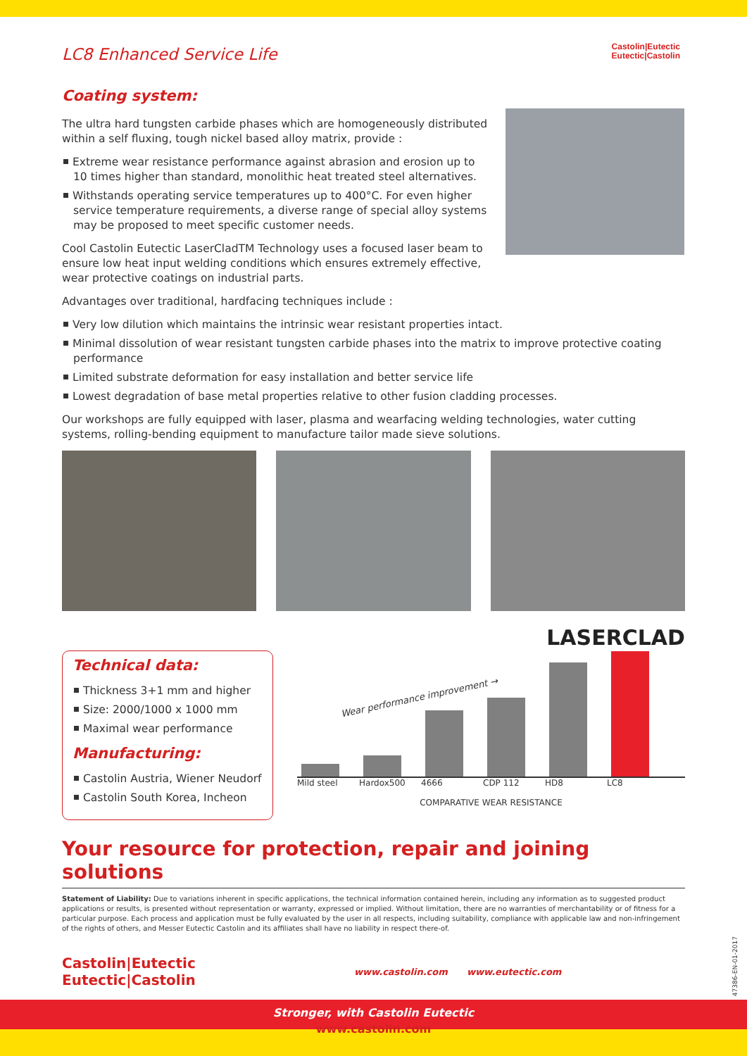Castolin|Eutectic
Eutectic|Castolin
LC8 Enhanced Service Life
Coating system:
The ultra hard tungsten carbide phases which are homogeneously distributed within a self fluxing, tough nickel based alloy matrix, provide :
Extreme wear resistance performance against abrasion and erosion up to 10 times higher than standard, monolithic heat treated steel alternatives.
Withstands operating service temperatures up to 400°C. For even higher service temperature requirements, a diverse range of special alloy systems may be proposed to meet specific customer needs.
Cool Castolin Eutectic LaserCladTM Technology uses a focused laser beam to ensure low heat input welding conditions which ensures extremely effective, wear protective coatings on industrial parts.
Advantages over traditional, hardfacing techniques include :
Very low dilution which maintains the intrinsic wear resistant properties intact.
Minimal dissolution of wear resistant tungsten carbide phases into the matrix to improve protective coating performance
Limited substrate deformation for easy installation and better service life
Lowest degradation of base metal properties relative to other fusion cladding processes.
Our workshops are fully equipped with laser, plasma and wearfacing welding technologies, water cutting systems, rolling-bending equipment to manufacture tailor made sieve solutions.
Technical data:
Thickness 3+1 mm and higher
Size: 2000/1000 x 1000 mm
Maximal wear performance
Manufacturing:
Castolin Austria, Wiener Neudorf
Castolin South Korea, Incheon
LASERCLAD
Wear performance improvement →
Mild steel Hardox500 4666 CDP 112 HD8 LC8
COMPARATIVE WEAR RESISTANCE
Your resource for protection, repair and joining solutions
Statement of Liability: Due to variations inherent in specific applications, the technical information contained herein, including any information as to suggested product applications or results, is presented without representation or warranty, expressed or implied. Without limitation, there are no warranties of merchantability or of fitness for a particular purpose. Each process and application must be fully evaluated by the user in all respects, including suitability, compliance with applicable law and non-infringement of the rights of others, and Messer Eutectic Castolin and its affiliates shall have no liability in respect there-of.
Castolin|Eutectic
Eutectic|Castolin
www.castolin.com www.eutectic.com
47386-EN-01-2017
Stronger, with Castolin Eutectic
www.castolin.com